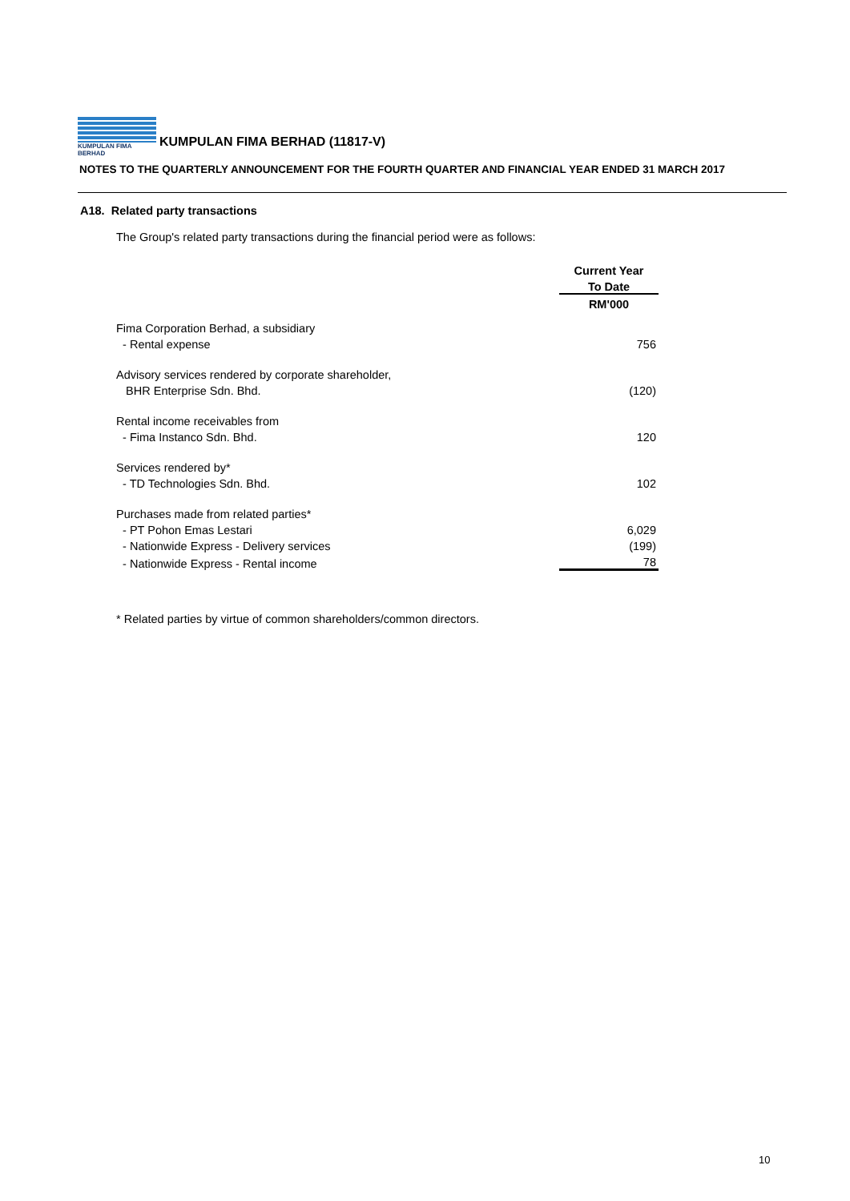KUMPULAN FIMA BERHAD
KUMPULAN FIMA BERHAD (11817-V)
NOTES TO THE QUARTERLY ANNOUNCEMENT FOR THE FOURTH QUARTER AND FINANCIAL YEAR ENDED 31 MARCH 2017
A18. Related party transactions
The Group's related party transactions during the financial period were as follows:
| | Current Year |
| | To Date |
| | RM'000 |
| Fima Corporation Berhad, a subsidiary | |
| - Rental expense | 756 |
| Advisory services rendered by corporate shareholder, | |
| BHR Enterprise Sdn. Bhd. | (120) |
| Rental income receivables from | |
| - Fima Instanco Sdn. Bhd. | 120 |
| Services rendered by* | |
| - TD Technologies Sdn. Bhd. | 102 |
| Purchases made from related parties* | |
| - PT Pohon Emas Lestari | 6,029 |
| - Nationwide Express - Delivery services | (199) |
| - Nationwide Express - Rental income | 78 |
* Related parties by virtue of common shareholders/common directors.
10